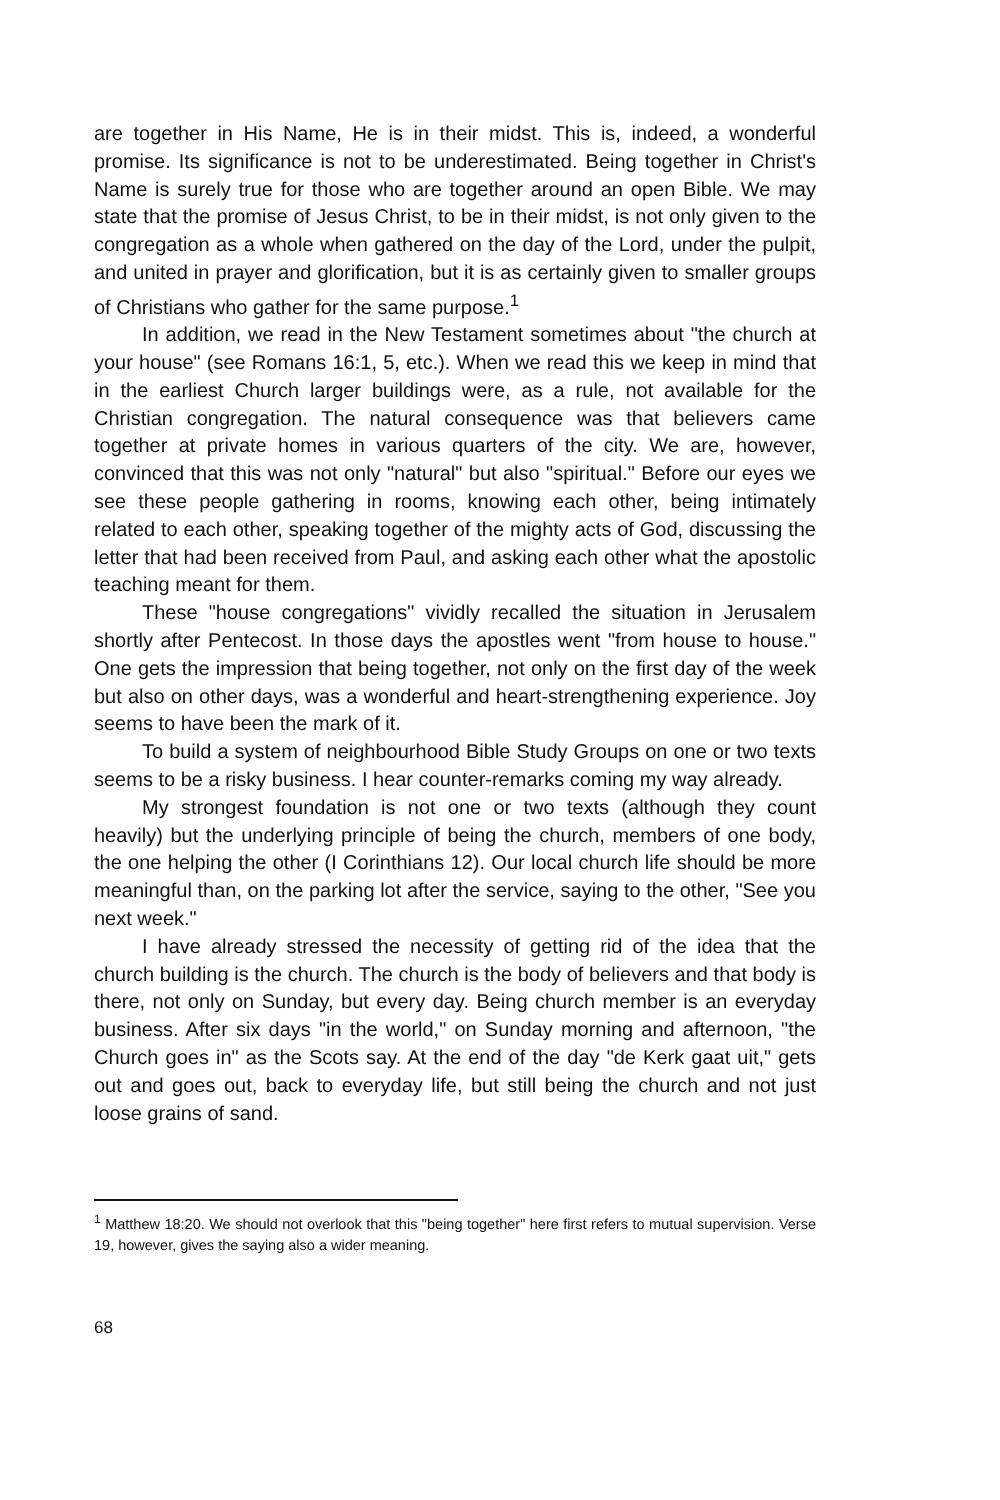are together in His Name, He is in their midst. This is, indeed, a wonderful promise. Its significance is not to be underestimated. Being together in Christ's Name is surely true for those who are together around an open Bible. We may state that the promise of Jesus Christ, to be in their midst, is not only given to the congregation as a whole when gathered on the day of the Lord, under the pulpit, and united in prayer and glorification, but it is as certainly given to smaller groups of Christians who gather for the same purpose.<sup>1</sup>
In addition, we read in the New Testament sometimes about "the church at your house" (see Romans 16:1, 5, etc.). When we read this we keep in mind that in the earliest Church larger buildings were, as a rule, not available for the Christian congregation. The natural consequence was that believers came together at private homes in various quarters of the city. We are, however, convinced that this was not only "natural" but also "spiritual." Before our eyes we see these people gathering in rooms, knowing each other, being intimately related to each other, speaking together of the mighty acts of God, discussing the letter that had been received from Paul, and asking each other what the apostolic teaching meant for them.
These "house congregations" vividly recalled the situation in Jerusalem shortly after Pentecost. In those days the apostles went "from house to house." One gets the impression that being together, not only on the first day of the week but also on other days, was a wonderful and heart-strengthening experience. Joy seems to have been the mark of it.
To build a system of neighbourhood Bible Study Groups on one or two texts seems to be a risky business. I hear counter-remarks coming my way already.
My strongest foundation is not one or two texts (although they count heavily) but the underlying principle of being the church, members of one body, the one helping the other (I Corinthians 12). Our local church life should be more meaningful than, on the parking lot after the service, saying to the other, "See you next week."
I have already stressed the necessity of getting rid of the idea that the church building is the church. The church is the body of believers and that body is there, not only on Sunday, but every day. Being church member is an everyday business. After six days "in the world," on Sunday morning and afternoon, "the Church goes in" as the Scots say. At the end of the day "de Kerk gaat uit," gets out and goes out, back to everyday life, but still being the church and not just loose grains of sand.
<sup>1</sup> Matthew 18:20. We should not overlook that this "being together" here first refers to mutual supervision. Verse 19, however, gives the saying also a wider meaning.
68